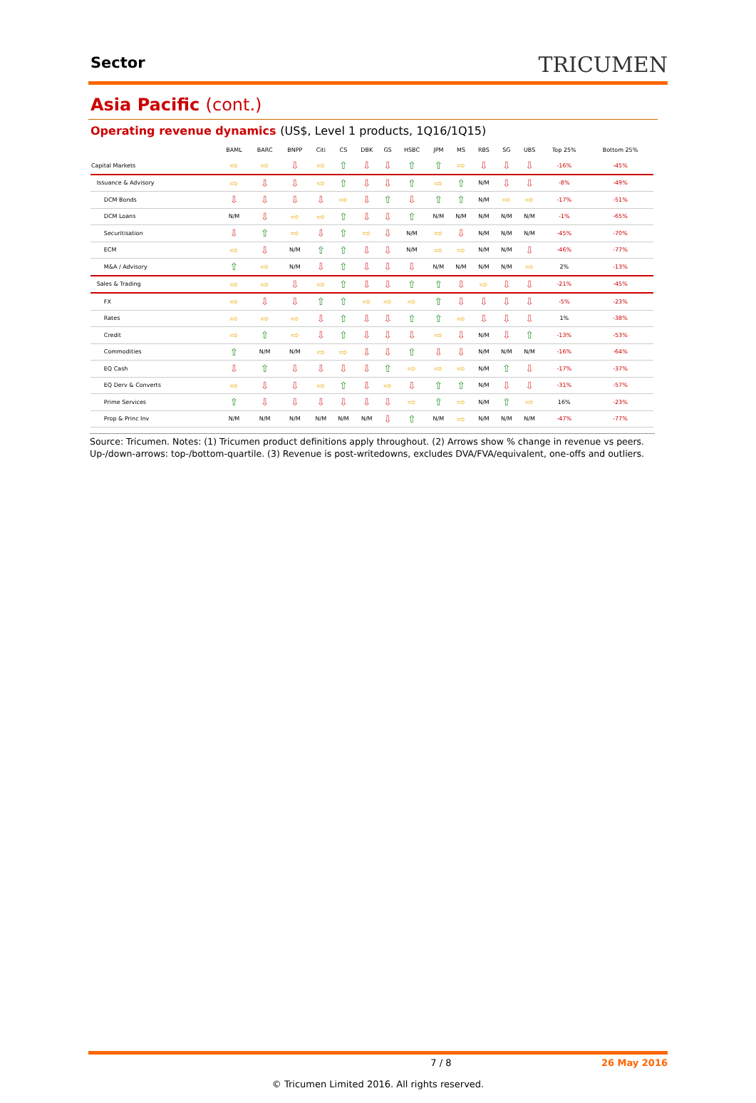Sector
TRICUMEN
Asia Pacific (cont.)
Operating revenue dynamics (US$, Level 1 products, 1Q16/1Q15)
| | BAML | BARC | BNPP | Citi | CS | DBK | GS | HSBC | JPM | MS | RBS | SG | UBS | Top 25% | Bottom 25% |
| --- | --- | --- | --- | --- | --- | --- | --- | --- | --- | --- | --- | --- | --- | --- | --- |
| Capital Markets | ⇨ | ⇨ | ⇩ | ⇨ | ⇧ | ⇩ | ⇩ | ⇧ | ⇧ | ⇨ | ⇩ | ⇩ | ⇩ | -16% | -45% |
| Issuance & Advisory | ⇨ | ⇩ | ⇩ | ⇨ | ⇧ | ⇩ | ⇩ | ⇧ | ⇨ | ⇧ | N/M | ⇩ | ⇩ | -8% | -49% |
| DCM Bonds | ⇩ | ⇩ | ⇩ | ⇩ | ⇨ | ⇩ | ⇧ | ⇩ | ⇧ | ⇧ | N/M | ⇨ | ⇨ | -17% | -51% |
| DCM Loans | N/M | ⇩ | ⇨ | ⇨ | ⇧ | ⇩ | ⇩ | ⇧ | N/M | N/M | N/M | N/M | N/M | -1% | -65% |
| Securitisation | ⇩ | ⇧ | ⇨ | ⇩ | ⇧ | ⇨ | ⇩ | N/M | ⇨ | ⇩ | N/M | N/M | N/M | -45% | -70% |
| ECM | ⇨ | ⇩ | N/M | ⇧ | ⇧ | ⇩ | ⇩ | N/M | ⇨ | ⇨ | N/M | N/M | ⇩ | -46% | -77% |
| M&A / Advisory | ⇧ | ⇨ | N/M | ⇩ | ⇧ | ⇩ | ⇩ | ⇩ | N/M | N/M | N/M | N/M | ⇨ | 2% | -13% |
| Sales & Trading | ⇨ | ⇨ | ⇩ | ⇨ | ⇧ | ⇩ | ⇩ | ⇧ | ⇧ | ⇩ | ⇨ | ⇩ | ⇩ | -21% | -45% |
| FX | ⇨ | ⇩ | ⇩ | ⇧ | ⇧ | ⇨ | ⇨ | ⇨ | ⇧ | ⇩ | ⇩ | ⇩ | ⇩ | -5% | -23% |
| Rates | ⇨ | ⇨ | ⇨ | ⇩ | ⇧ | ⇩ | ⇩ | ⇧ | ⇧ | ⇨ | ⇩ | ⇩ | ⇩ | 1% | -38% |
| Credit | ⇨ | ⇧ | ⇨ | ⇩ | ⇧ | ⇩ | ⇩ | ⇩ | ⇨ | ⇩ | N/M | ⇩ | ⇧ | -13% | -53% |
| Commodities | ⇧ | N/M | N/M | ⇨ | ⇨ | ⇩ | ⇩ | ⇧ | ⇩ | ⇩ | N/M | N/M | N/M | -16% | -64% |
| EQ Cash | ⇩ | ⇧ | ⇩ | ⇩ | ⇩ | ⇩ | ⇧ | ⇨ | ⇨ | ⇨ | N/M | ⇧ | ⇩ | -17% | -37% |
| EQ Derv & Converts | ⇨ | ⇩ | ⇩ | ⇨ | ⇧ | ⇩ | ⇨ | ⇩ | ⇧ | ⇧ | N/M | ⇩ | ⇩ | -31% | -57% |
| Prime Services | ⇧ | ⇩ | ⇩ | ⇩ | ⇩ | ⇩ | ⇩ | ⇨ | ⇧ | ⇨ | N/M | ⇧ | ⇨ | 16% | -23% |
| Prop & Princ Inv | N/M | N/M | N/M | N/M | N/M | N/M | ⇩ | ⇧ | N/M | ⇨ | N/M | N/M | N/M | -47% | -77% |
Source: Tricumen. Notes: (1) Tricumen product definitions apply throughout. (2) Arrows show % change in revenue vs peers. Up-/down-arrows: top-/bottom-quartile. (3) Revenue is post-writedowns, excludes DVA/FVA/equivalent, one-offs and outliers.
7 / 8 26 May 2016
© Tricumen Limited 2016. All rights reserved.